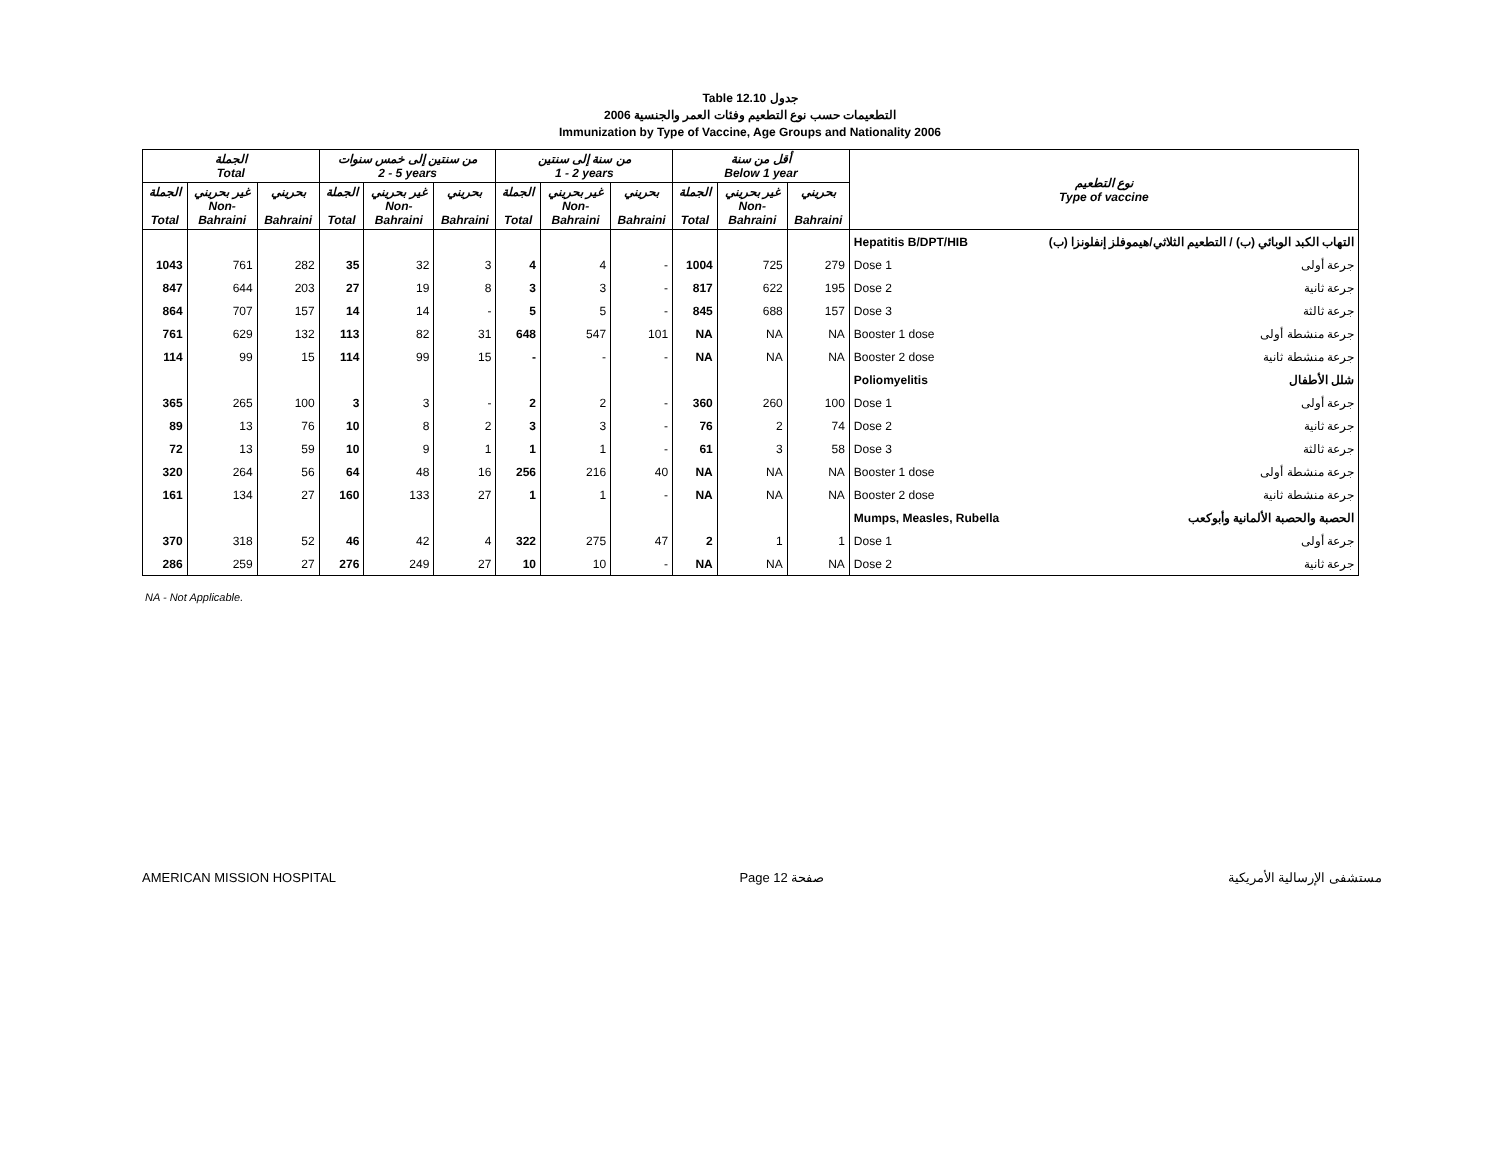Table 12.10 جدول
2006 التطعيمات حسب نوع التطعيم وفئات العمر والجنسية
Immunization by Type of Vaccine, Age Groups and Nationality 2006
| الجملة Total | | | من سنتين إلى خمس سنوات 2 - 5 years | | | من سنة إلى سنتين 1 - 2 years | | | أقل من سنة Below 1 year | | | نوع التطعيم Type of vaccine | |
| --- | --- | --- | --- | --- | --- | --- | --- | --- | --- | --- | --- | --- | --- |
| الجملة Total | غير بحريني Non- Bahraini | بحريني Bahraini | الجملة Total | غير بحريني Non- Bahraini | بحريني Bahraini | الجملة Total | غير بحريني Non- Bahraini | بحريني Bahraini | الجملة Total | غير بحريني Non- Bahraini | بحريني Bahraini | | |
| | | | | | | | | | | | | Hepatitis B/DPT/HIB | التهاب الكبد الوبائي (ب) / التطعيم الثلاثي/هيموفلز إنفلونزا (ب) |
| 1043 | 761 | 282 | 35 | 32 | 3 | 4 | 4 | - | 1004 | 725 | 279 | Dose 1 | جرعة أولى |
| 847 | 644 | 203 | 27 | 19 | 8 | 3 | 3 | - | 817 | 622 | 195 | Dose 2 | جرعة ثانية |
| 864 | 707 | 157 | 14 | 14 | - | 5 | 5 | - | 845 | 688 | 157 | Dose 3 | جرعة ثالثة |
| 761 | 629 | 132 | 113 | 82 | 31 | 648 | 547 | 101 | NA | NA | NA | Booster 1 dose | جرعة منشطة أولى |
| 114 | 99 | 15 | 114 | 99 | 15 | - | - | - | NA | NA | NA | Booster 2 dose | جرعة منشطة ثانية |
| | | | | | | | | | | | | Poliomyelitis | شلل الأطفال |
| 365 | 265 | 100 | 3 | 3 | - | 2 | 2 | - | 360 | 260 | 100 | Dose 1 | جرعة أولى |
| 89 | 13 | 76 | 10 | 8 | 2 | 3 | 3 | - | 76 | 2 | 74 | Dose 2 | جرعة ثانية |
| 72 | 13 | 59 | 10 | 9 | 1 | 1 | 1 | - | 61 | 3 | 58 | Dose 3 | جرعة ثالثة |
| 320 | 264 | 56 | 64 | 48 | 16 | 256 | 216 | 40 | NA | NA | NA | Booster 1 dose | جرعة منشطة أولى |
| 161 | 134 | 27 | 160 | 133 | 27 | 1 | 1 | - | NA | NA | NA | Booster 2 dose | جرعة منشطة ثانية |
| | | | | | | | | | | | | Mumps, Measles, Rubella | الحصبة والحصبة الألمانية وأبوكعب |
| 370 | 318 | 52 | 46 | 42 | 4 | 322 | 275 | 47 | 2 | 1 | 1 | Dose 1 | جرعة أولى |
| 286 | 259 | 27 | 276 | 249 | 27 | 10 | 10 | - | NA | NA | NA | Dose 2 | جرعة ثانية |
NA - Not Applicable.
AMERICAN MISSION HOSPITAL Page 12 صفحة مستشفى الإرسالية الأمريكية